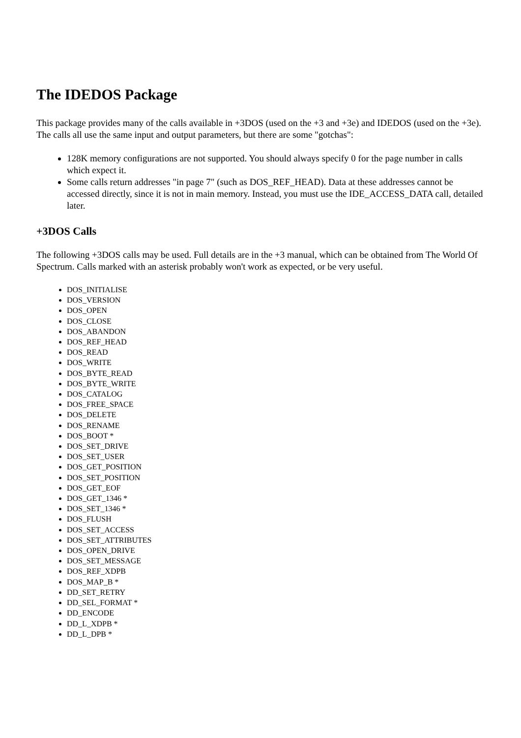The IDEDOS Package
This package provides many of the calls available in +3DOS (used on the +3 and +3e) and IDEDOS (used on the +3e). The calls all use the same input and output parameters, but there are some "gotchas":
128K memory configurations are not supported. You should always specify 0 for the page number in calls which expect it.
Some calls return addresses "in page 7" (such as DOS_REF_HEAD). Data at these addresses cannot be accessed directly, since it is not in main memory. Instead, you must use the IDE_ACCESS_DATA call, detailed later.
+3DOS Calls
The following +3DOS calls may be used. Full details are in the +3 manual, which can be obtained from The World Of Spectrum. Calls marked with an asterisk probably won't work as expected, or be very useful.
DOS_INITIALISE
DOS_VERSION
DOS_OPEN
DOS_CLOSE
DOS_ABANDON
DOS_REF_HEAD
DOS_READ
DOS_WRITE
DOS_BYTE_READ
DOS_BYTE_WRITE
DOS_CATALOG
DOS_FREE_SPACE
DOS_DELETE
DOS_RENAME
DOS_BOOT *
DOS_SET_DRIVE
DOS_SET_USER
DOS_GET_POSITION
DOS_SET_POSITION
DOS_GET_EOF
DOS_GET_1346 *
DOS_SET_1346 *
DOS_FLUSH
DOS_SET_ACCESS
DOS_SET_ATTRIBUTES
DOS_OPEN_DRIVE
DOS_SET_MESSAGE
DOS_REF_XDPB
DOS_MAP_B *
DD_SET_RETRY
DD_SEL_FORMAT *
DD_ENCODE
DD_L_XDPB *
DD_L_DPB *